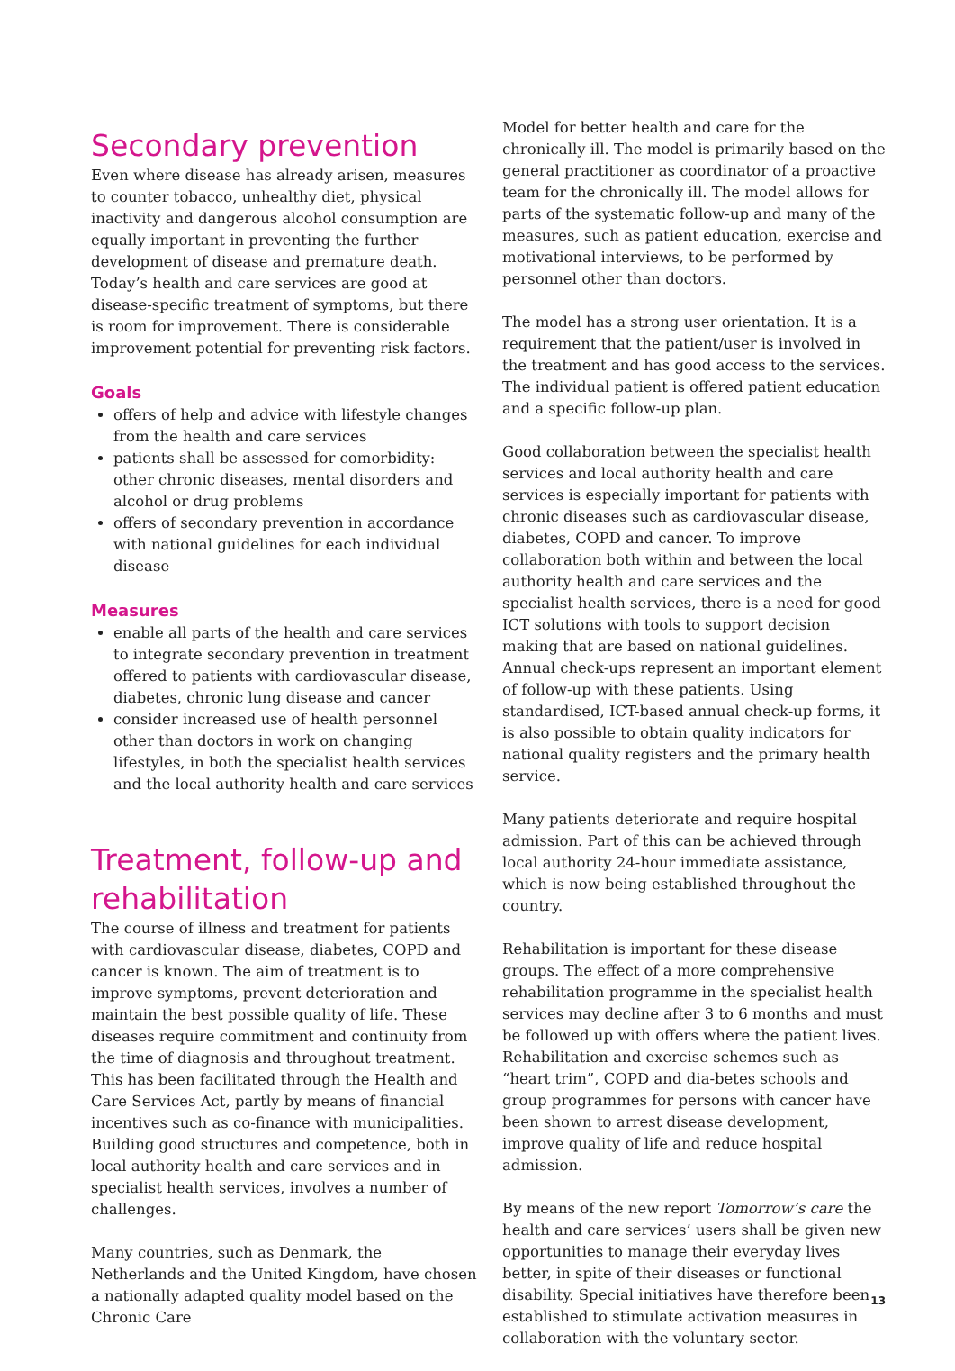Secondary prevention
Even where disease has already arisen, measures to counter tobacco, unhealthy diet, physical inactivity and dangerous alcohol consumption are equally important in preventing the further development of disease and premature death. Today’s health and care services are good at disease-specific treatment of symptoms, but there is room for improvement. There is considerable improvement potential for preventing risk factors.
Goals
offers of help and advice with lifestyle changes from the health and care services
patients shall be assessed for comorbidity: other chronic diseases, mental disorders and alcohol or drug problems
offers of secondary prevention in accordance with national guidelines for each individual disease
Measures
enable all parts of the health and care services to integrate secondary prevention in treatment offered to patients with cardiovascular disease, diabetes, chronic lung disease and cancer
consider increased use of health personnel other than doctors in work on changing lifestyles, in both the specialist health services and the local authority health and care services
Treatment, follow-up and rehabilitation
The course of illness and treatment for patients with cardiovascular disease, diabetes, COPD and cancer is known. The aim of treatment is to improve symptoms, prevent deterioration and maintain the best possible quality of life. These diseases require commitment and continuity from the time of diagnosis and throughout treatment. This has been facilitated through the Health and Care Services Act, partly by means of financial incentives such as co-finance with municipalities. Building good structures and competence, both in local authority health and care services and in specialist health services, involves a number of challenges.
Many countries, such as Denmark, the Netherlands and the United Kingdom, have chosen a nationally adapted quality model based on the Chronic Care
Model for better health and care for the chronically ill. The model is primarily based on the general practitioner as coordinator of a proactive team for the chronically ill. The model allows for parts of the systematic follow-up and many of the measures, such as patient education, exercise and motivational interviews, to be performed by personnel other than doctors.
The model has a strong user orientation. It is a requirement that the patient/user is involved in the treatment and has good access to the services. The individual patient is offered patient education and a specific follow-up plan.
Good collaboration between the specialist health services and local authority health and care services is especially important for patients with chronic diseases such as cardiovascular disease, diabetes, COPD and cancer. To improve collaboration both within and between the local authority health and care services and the specialist health services, there is a need for good ICT solutions with tools to support decision making that are based on national guidelines. Annual check-ups represent an important element of follow-up with these patients. Using standardised, ICT-based annual check-up forms, it is also possible to obtain quality indicators for national quality registers and the primary health service.
Many patients deteriorate and require hospital admission. Part of this can be achieved through local authority 24-hour immediate assistance, which is now being established throughout the country.
Rehabilitation is important for these disease groups. The effect of a more comprehensive rehabilitation programme in the specialist health services may decline after 3 to 6 months and must be followed up with offers where the patient lives. Rehabilitation and exercise schemes such as “heart trim”, COPD and dia-betes schools and group programmes for persons with cancer have been shown to arrest disease development, improve quality of life and reduce hospital admission.
By means of the new report Tomorrow’s care the health and care services’ users shall be given new opportunities to manage their everyday lives better, in spite of their diseases or functional disability. Special initiatives have therefore been established to stimulate activation measures in collaboration with the voluntary sector.
13